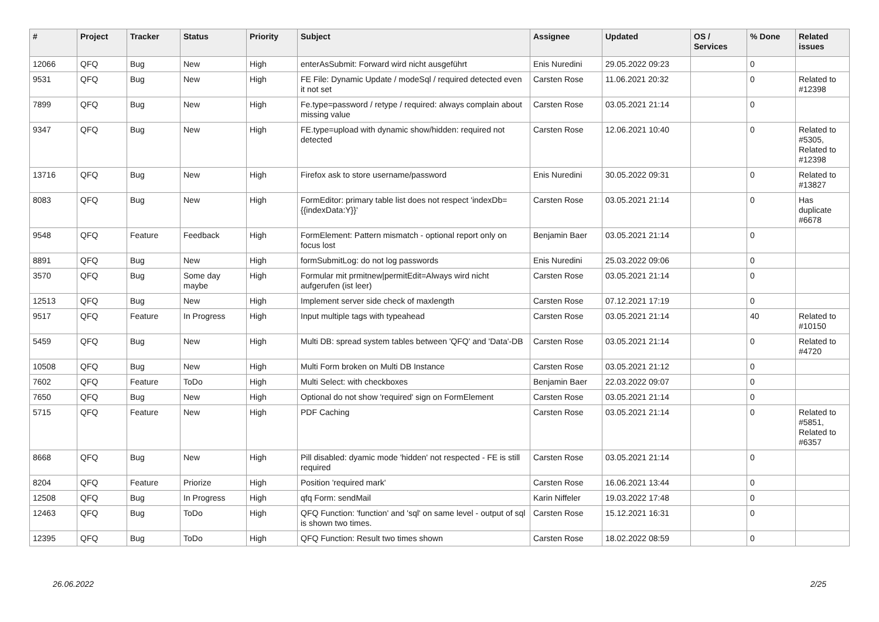| # | Project | Tracker | Status | Priority | Subject | Assignee | Updated | OS / Services | % Done | Related issues |
| --- | --- | --- | --- | --- | --- | --- | --- | --- | --- | --- |
| 12066 | QFQ | Bug | New | High | enterAsSubmit: Forward wird nicht ausgeführt | Enis Nuredini | 29.05.2022 09:23 | | 0 | |
| 9531 | QFQ | Bug | New | High | FE File: Dynamic Update / modeSql / required detected even it not set | Carsten Rose | 11.06.2021 20:32 | | 0 | Related to #12398 |
| 7899 | QFQ | Bug | New | High | Fe.type=password / retype / required: always complain about missing value | Carsten Rose | 03.05.2021 21:14 | | 0 | |
| 9347 | QFQ | Bug | New | High | FE.type=upload with dynamic show/hidden: required not detected | Carsten Rose | 12.06.2021 10:40 | | 0 | Related to #5305, Related to #12398 |
| 13716 | QFQ | Bug | New | High | Firefox ask to store username/password | Enis Nuredini | 30.05.2022 09:31 | | 0 | Related to #13827 |
| 8083 | QFQ | Bug | New | High | FormEditor: primary table list does not respect 'indexDb={{indexData:Y}}' | Carsten Rose | 03.05.2021 21:14 | | 0 | Has duplicate #6678 |
| 9548 | QFQ | Feature | Feedback | High | FormElement: Pattern mismatch - optional report only on focus lost | Benjamin Baer | 03.05.2021 21:14 | | 0 | |
| 8891 | QFQ | Bug | New | High | formSubmitLog: do not log passwords | Enis Nuredini | 25.03.2022 09:06 | | 0 | |
| 3570 | QFQ | Bug | Some day maybe | High | Formular mit prmitnew/permitEdit=Always wird nicht aufgerufen (ist leer) | Carsten Rose | 03.05.2021 21:14 | | 0 | |
| 12513 | QFQ | Bug | New | High | Implement server side check of maxlength | Carsten Rose | 07.12.2021 17:19 | | 0 | |
| 9517 | QFQ | Feature | In Progress | High | Input multiple tags with typeahead | Carsten Rose | 03.05.2021 21:14 | | 40 | Related to #10150 |
| 5459 | QFQ | Bug | New | High | Multi DB: spread system tables between 'QFQ' and 'Data'-DB | Carsten Rose | 03.05.2021 21:14 | | 0 | Related to #4720 |
| 10508 | QFQ | Bug | New | High | Multi Form broken on Multi DB Instance | Carsten Rose | 03.05.2021 21:12 | | 0 | |
| 7602 | QFQ | Feature | ToDo | High | Multi Select: with checkboxes | Benjamin Baer | 22.03.2022 09:07 | | 0 | |
| 7650 | QFQ | Bug | New | High | Optional do not show 'required' sign on FormElement | Carsten Rose | 03.05.2021 21:14 | | 0 | |
| 5715 | QFQ | Feature | New | High | PDF Caching | Carsten Rose | 03.05.2021 21:14 | | 0 | Related to #5851, Related to #6357 |
| 8668 | QFQ | Bug | New | High | Pill disabled: dyamic mode 'hidden' not respected - FE is still required | Carsten Rose | 03.05.2021 21:14 | | 0 | |
| 8204 | QFQ | Feature | Priorize | High | Position 'required mark' | Carsten Rose | 16.06.2021 13:44 | | 0 | |
| 12508 | QFQ | Bug | In Progress | High | qfq Form: sendMail | Karin Niffeler | 19.03.2022 17:48 | | 0 | |
| 12463 | QFQ | Bug | ToDo | High | QFQ Function: 'function' and 'sql' on same level - output of sql is shown two times. | Carsten Rose | 15.12.2021 16:31 | | 0 | |
| 12395 | QFQ | Bug | ToDo | High | QFQ Function: Result two times shown | Carsten Rose | 18.02.2022 08:59 | | 0 | |
26.06.2022 2/25